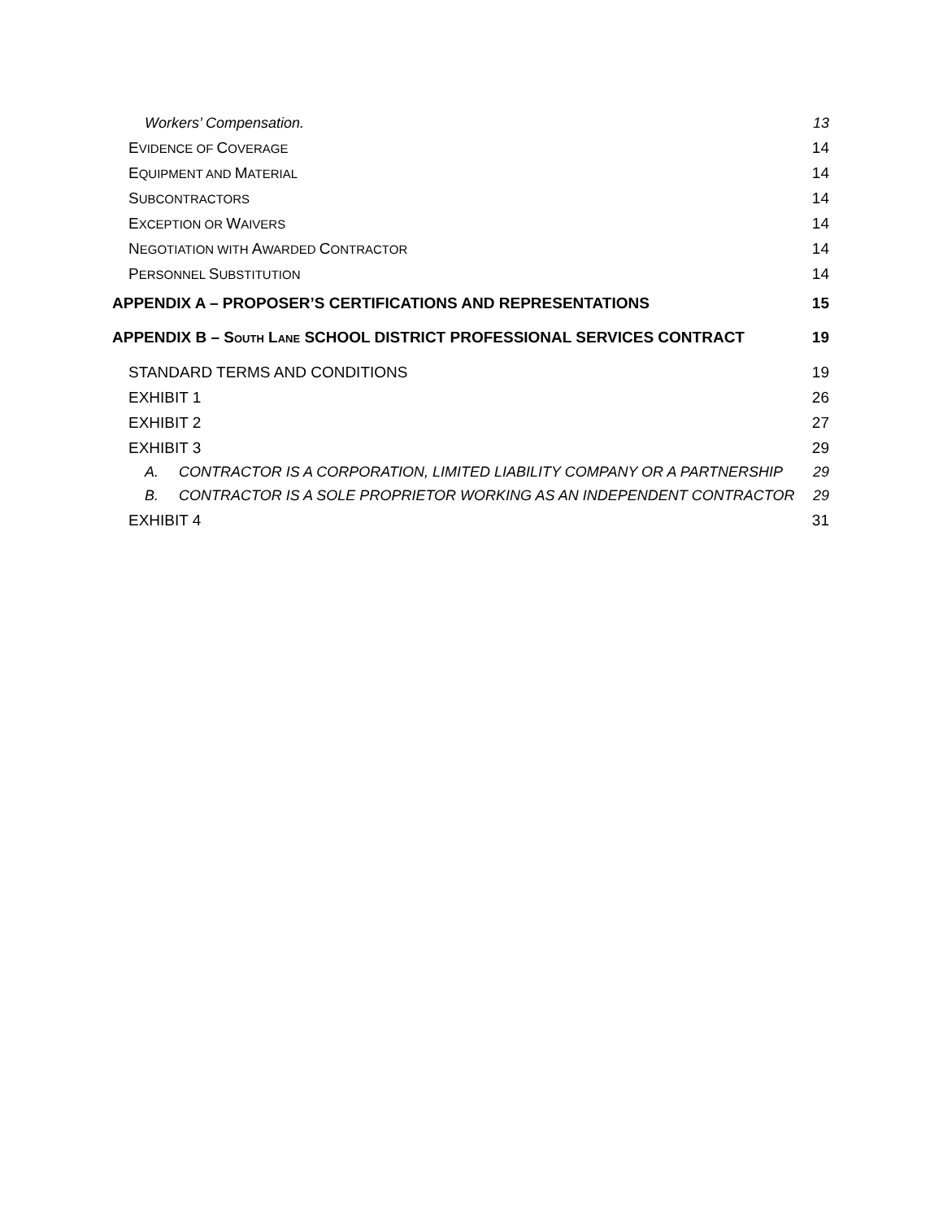Workers’ Compensation. 13
EVIDENCE OF COVERAGE 14
EQUIPMENT AND MATERIAL 14
SUBCONTRACTORS 14
EXCEPTION OR WAIVERS 14
NEGOTIATION WITH AWARDED CONTRACTOR 14
PERSONNEL SUBSTITUTION 14
APPENDIX A – PROPOSER’S CERTIFICATIONS AND REPRESENTATIONS 15
APPENDIX B – SOUTH LANE SCHOOL DISTRICT PROFESSIONAL SERVICES CONTRACT 19
STANDARD TERMS AND CONDITIONS 19
EXHIBIT 1 26
EXHIBIT 2 27
EXHIBIT 3 29
A. CONTRACTOR IS A CORPORATION, LIMITED LIABILITY COMPANY OR A PARTNERSHIP 29
B. CONTRACTOR IS A SOLE PROPRIETOR WORKING AS AN INDEPENDENT CONTRACTOR 29
EXHIBIT 4 31